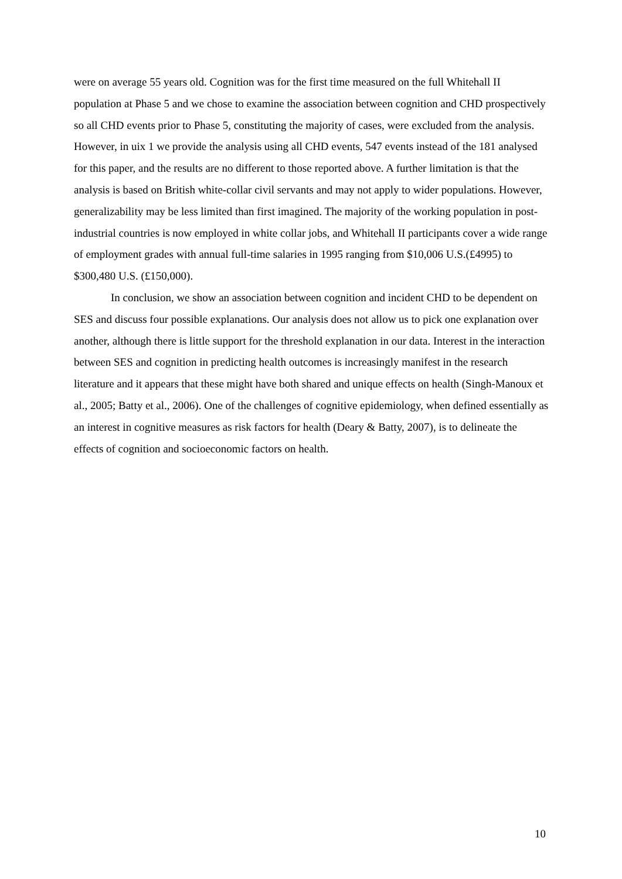were on average 55 years old. Cognition was for the first time measured on the full Whitehall II population at Phase 5 and we chose to examine the association between cognition and CHD prospectively so all CHD events prior to Phase 5, constituting the majority of cases, were excluded from the analysis. However, in uix 1 we provide the analysis using all CHD events, 547 events instead of the 181 analysed for this paper, and the results are no different to those reported above. A further limitation is that the analysis is based on British white-collar civil servants and may not apply to wider populations. However, generalizability may be less limited than first imagined. The majority of the working population in post-industrial countries is now employed in white collar jobs, and Whitehall II participants cover a wide range of employment grades with annual full-time salaries in 1995 ranging from $10,006 U.S.(£4995) to $300,480 U.S. (£150,000).
In conclusion, we show an association between cognition and incident CHD to be dependent on SES and discuss four possible explanations. Our analysis does not allow us to pick one explanation over another, although there is little support for the threshold explanation in our data. Interest in the interaction between SES and cognition in predicting health outcomes is increasingly manifest in the research literature and it appears that these might have both shared and unique effects on health (Singh-Manoux et al., 2005; Batty et al., 2006). One of the challenges of cognitive epidemiology, when defined essentially as an interest in cognitive measures as risk factors for health (Deary & Batty, 2007), is to delineate the effects of cognition and socioeconomic factors on health.
10